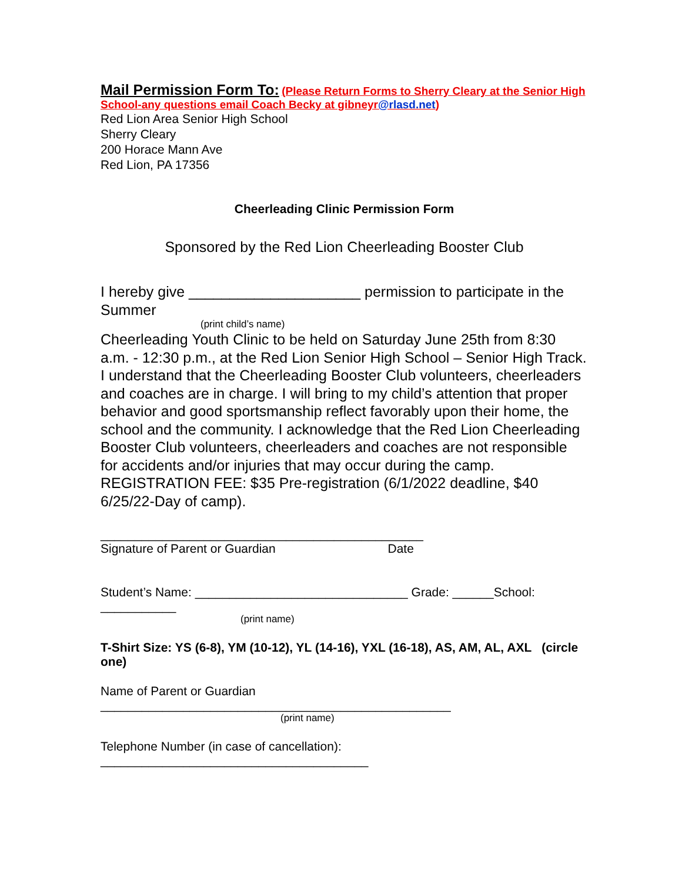Mail Permission Form To: (Please Return Forms to Sherry Cleary at the Senior High School-any questions email Coach Becky at gibneyr@rlasd.net)
Red Lion Area Senior High School
Sherry Cleary
200 Horace Mann Ave
Red Lion, PA 17356
Cheerleading Clinic Permission Form
Sponsored by the Red Lion Cheerleading Booster Club
I hereby give _____________________ permission to participate in the Summer
(print child’s name)
Cheerleading Youth Clinic to be held on Saturday June 25th from 8:30 a.m. - 12:30 p.m., at the Red Lion Senior High School – Senior High Track. I understand that the Cheerleading Booster Club volunteers, cheerleaders and coaches are in charge. I will bring to my child’s attention that proper behavior and good sportsmanship reflect favorably upon their home, the school and the community. I acknowledge that the Red Lion Cheerleading Booster Club volunteers, cheerleaders and coaches are not responsible for accidents and/or injuries that may occur during the camp.
REGISTRATION FEE: $35 Pre-registration (6/1/2022 deadline, $40 6/25/22-Day of camp).
_______________________________________________
Signature of Parent or Guardian Date
Student’s Name: _______________________________ Grade: ______School: ___________
(print name)
T-Shirt Size: YS (6-8), YM (10-12), YL (14-16), YXL (16-18), AS, AM, AL, AXL (circle one)
Name of Parent or Guardian
___________________________________________________
(print name)
Telephone Number (in case of cancellation):
_______________________________________